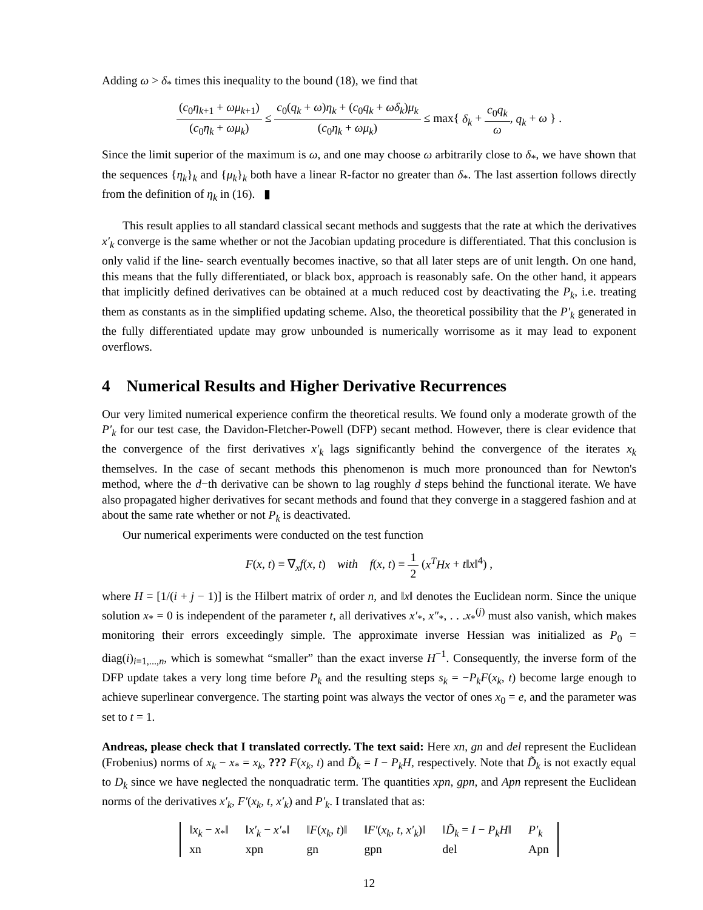Adding ω > δ<sub>*</sub> times this inequality to the bound (18), we find that
(c<sub>0</sub>η<sub>k+1</sub> + ωμ<sub>k+1</sub>) (c<sub>0</sub>η<sub>k</sub> + ωμ<sub>k</sub>) ≤ c<sub>0</sub>(q<sub>k</sub> + ω)η<sub>k</sub> + (c<sub>0</sub>q<sub>k</sub> + ωδ<sub>k</sub>)μ<sub>k</sub> (c<sub>0</sub>η<sub>k</sub> + ωμ<sub>k</sub>) ≤ max{ δ<sub>k</sub> + c<sub>0</sub>q<sub>k</sub> ω, q<sub>k</sub> + ω } .
Since the limit superior of the maximum is ω, and one may choose ω arbitrarily close to δ<sub>*</sub>, we have shown that the sequences {η<sub>k</sub>}<sub>k</sub> and {μ<sub>k</sub>}<sub>k</sub> both have a linear R-factor no greater than δ<sub>*</sub>. The last assertion follows directly from the definition of η<sub>k</sub> in (16). ▮
This result applies to all standard classical secant methods and suggests that the rate at which the derivatives x′<sub>k</sub> converge is the same whether or not the Jacobian updating procedure is differentiated. That this conclusion is only valid if the line- search eventually becomes inactive, so that all later steps are of unit length. On one hand, this means that the fully differentiated, or black box, approach is reasonably safe. On the other hand, it appears that implicitly defined derivatives can be obtained at a much reduced cost by deactivating the P<sub>k</sub>, i.e. treating them as constants as in the simplified updating scheme. Also, the theoretical possibility that the P′<sub>k</sub> generated in the fully differentiated update may grow unbounded is numerically worrisome as it may lead to exponent overflows.
4 Numerical Results and Higher Derivative Recurrences
Our very limited numerical experience confirm the theoretical results. We found only a moderate growth of the P′<sub>k</sub> for our test case, the Davidon-Fletcher-Powell (DFP) secant method. However, there is clear evidence that the convergence of the first derivatives x′<sub>k</sub> lags significantly behind the convergence of the iterates x<sub>k</sub> themselves. In the case of secant methods this phenomenon is much more pronounced than for Newton's method, where the d−th derivative can be shown to lag roughly d steps behind the functional iterate. We have also propagated higher derivatives for secant methods and found that they converge in a staggered fashion and at about the same rate whether or not P<sub>k</sub> is deactivated.
Our numerical experiments were conducted on the test function
F(x, t) ≡ ∇<sub>x</sub>f(x, t) with f(x, t) ≡ 1 2 (x<sup>T</sup>Hx + t‖x‖<sup>4</sup>) ,
where H = [1/(i + j − 1)] is the Hilbert matrix of order n, and ‖x‖ denotes the Euclidean norm. Since the unique solution x<sub>*</sub> = 0 is independent of the parameter t, all derivatives x′<sub>*</sub>, x″<sub>*</sub>, . . .x<sub>*</sub><sup>(j)</sup> must also vanish, which makes monitoring their errors exceedingly simple. The approximate inverse Hessian was initialized as P<sub>0</sub> = diag(i)<sub>i=1,...,n</sub>, which is somewhat “smaller” than the exact inverse H<sup>−1</sup>. Consequently, the inverse form of the DFP update takes a very long time before P<sub>k</sub> and the resulting steps s<sub>k</sub> = −P<sub>k</sub>F(x<sub>k</sub>, t) become large enough to achieve superlinear convergence. The starting point was always the vector of ones x<sub>0</sub> = e, and the parameter was set to t = 1.
Andreas, please check that I translated correctly. The text said: Here xn, gn and del represent the Euclidean (Frobenius) norms of x<sub>k</sub> − x<sub>*</sub> = x<sub>k</sub>, ??? F(x<sub>k</sub>, t) and D̃<sub>k</sub> = I − P<sub>k</sub>H, respectively. Note that D̃<sub>k</sub> is not exactly equal to D<sub>k</sub> since we have neglected the nonquadratic term. The quantities xpn, gpn, and Apn represent the Euclidean norms of the derivatives x′<sub>k</sub>, F′(x<sub>k</sub>, t, x′<sub>k</sub>) and P′<sub>k</sub>. I translated that as:
| ‖ x<sub>k</sub> − x<sub>*</sub>‖ | ‖ x′<sub>k</sub> − x′<sub>*</sub>‖ | ‖ F ( x<sub>k</sub> , t )‖ | ‖ F′ ( x<sub>k</sub> , t , x′<sub>k</sub> )‖ | ‖ D̃<sub>k</sub> = I − P<sub>k</sub>H ‖ | P′<sub>k</sub> |
| xn | xpn | gn | gpn | del | Apn |
12